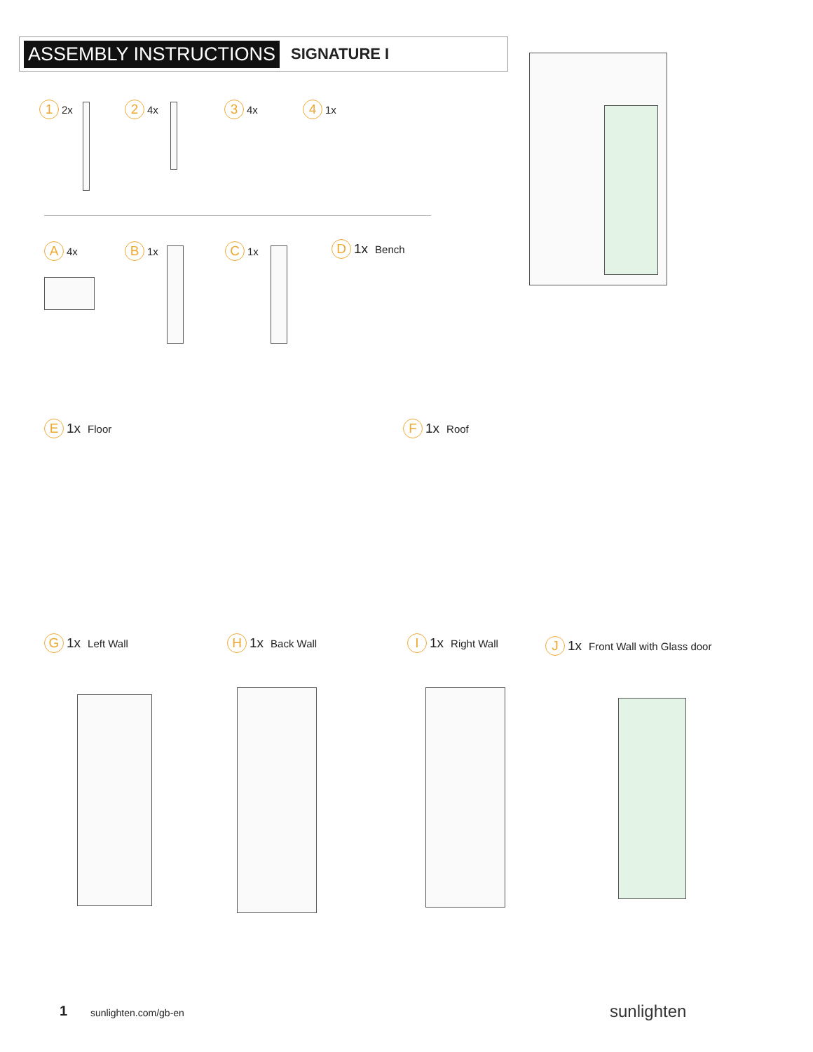ASSEMBLY INSTRUCTIONS SIGNATURE I
1 2x 2 4x 3 4x 4 1x
A 4x B 1x C 1x D 1x Bench
E 1x Floor F 1x Roof
G 1x Left Wall H 1x Back Wall I 1x Right Wall
J 1x Front Wall with Glass door
1 sunlighten.com/gb-en sunlighten